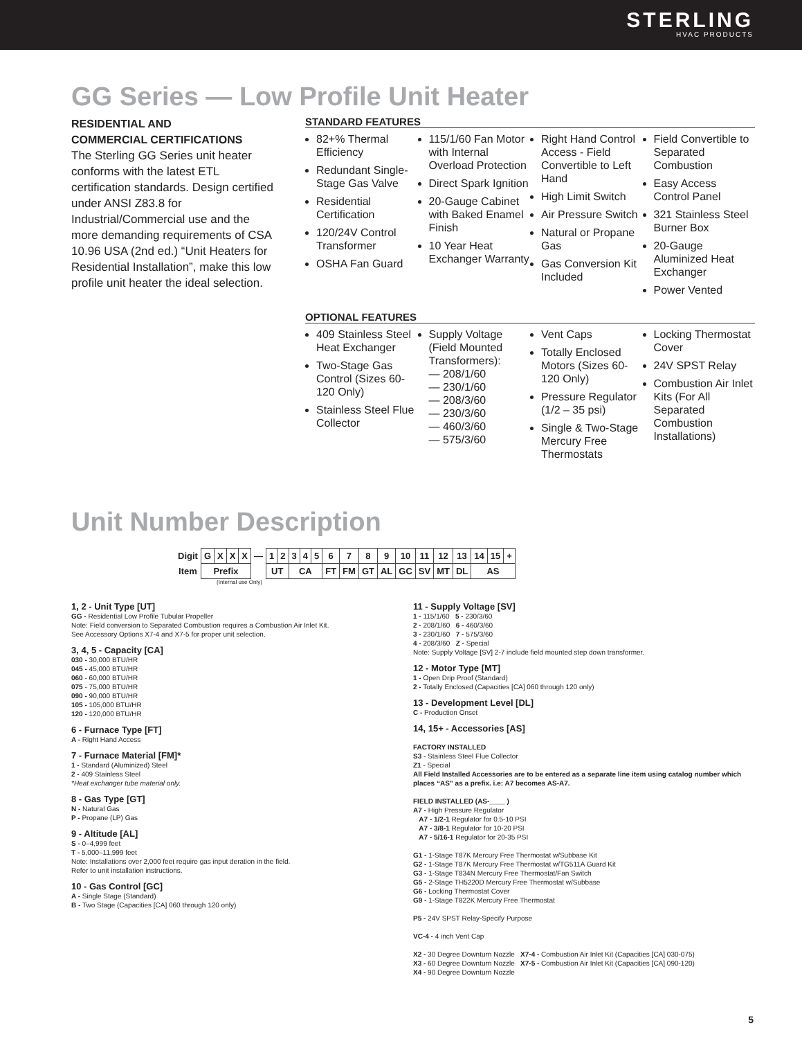STERLING
HVAC PRODUCTS
GG Series — Low Profile Unit Heater
RESIDENTIAL AND
COMMERCIAL CERTIFICATIONS
The Sterling GG Series unit heater conforms with the latest ETL certification standards. Design certified under ANSI Z83.8 for Industrial/Commercial use and the more demanding requirements of CSA 10.96 USA (2nd ed.) “Unit Heaters for Residential Installation”, make this low profile unit heater the ideal selection.
STANDARD FEATURES
82+% Thermal Efficiency
Redundant Single-Stage Gas Valve
Residential Certification
120/24V Control Transformer
OSHA Fan Guard
115/1/60 Fan Motor with Internal Overload Protection
Direct Spark Ignition
20-Gauge Cabinet with Baked Enamel Finish
10 Year Heat Exchanger Warranty
Right Hand Control Access - Field Convertible to Left Hand
High Limit Switch
Air Pressure Switch
Natural or Propane Gas
Gas Conversion Kit Included
Field Convertible to Separated Combustion
Easy Access Control Panel
321 Stainless Steel Burner Box
20-Gauge Aluminized Heat Exchanger
Power Vented
OPTIONAL FEATURES
409 Stainless Steel Heat Exchanger
Two-Stage Gas Control (Sizes 60-120 Only)
Stainless Steel Flue Collector
Supply Voltage (Field Mounted Transformers):
— 208/1/60
— 230/1/60
— 208/3/60
— 230/3/60
— 460/3/60
— 575/3/60
Vent Caps
Totally Enclosed Motors (Sizes 60-120 Only)
Pressure Regulator (1/2 – 35 psi)
Single & Two-Stage Mercury Free Thermostats
Locking Thermostat Cover
24V SPST Relay
Combustion Air Inlet Kits (For All Separated Combustion Installations)
Unit Number Description
| Digit | G | X | X | X | — | 1 | 2 | 3 | 4 | 5 | 6 | 7 | 8 | 9 | 10 | 11 | 12 | 13 | 14 | 15 | + |
| Item | Prefix | | | | | UT | | CA | | | FT | FM | GT | AL | GC | SV | MT | DL | AS | | |
(Internal use Only)
1, 2 - Unit Type [UT]
GG - Residential Low Profile Tubular Propeller
Note: Field conversion to Separated Combustion requires a Combustion Air Inlet Kit.
See Accessory Options X7-4 and X7-5 for proper unit selection.
3, 4, 5 - Capacity [CA]
030 - 30,000 BTU/HR
045 - 45,000 BTU/HR
060 - 60,000 BTU/HR
075 - 75,000 BTU/HR
090 - 90,000 BTU/HR
105 - 105,000 BTU/HR
120 - 120,000 BTU/HR
6 - Furnace Type [FT]
A - Right Hand Access
7 - Furnace Material [FM]*
1 - Standard (Aluminized) Steel
2 - 409 Stainless Steel
*Heat exchanger tube material only.
8 - Gas Type [GT]
N - Natural Gas
P - Propane (LP) Gas
9 - Altitude [AL]
S - 0–4,999 feet
T - 5,000–11,999 feet
Note: Installations over 2,000 feet require gas input deration in the field.
Refer to unit installation instructions.
10 - Gas Control [GC]
A - Single Stage (Standard)
B - Two Stage (Capacities [CA] 060 through 120 only)
11 - Supply Voltage [SV]
1 - 115/1/60 5 - 230/3/60
2 - 208/1/60 6 - 460/3/60
3 - 230/1/60 7 - 575/3/60
4 - 208/3/60 Z - Special
Note: Supply Voltage [SV] 2-7 include field mounted step down transformer.
12 - Motor Type [MT]
1 - Open Drip Proof (Standard)
2 - Totally Enclosed (Capacities [CA] 060 through 120 only)
13 - Development Level [DL]
C - Production Onset
14, 15+ - Accessories [AS]
FACTORY INSTALLED
S3 - Stainless Steel Flue Collector
Z1 - Special
All Field Installed Accessories are to be entered as a separate line item using catalog number which places “AS” as a prefix. i.e: A7 becomes AS-A7.
FIELD INSTALLED (AS-____ )
A7 - High Pressure Regulator
A7 - 1/2-1 Regulator for 0.5-10 PSI
A7 - 3/8-1 Regulator for 10-20 PSI
A7 - 5/16-1 Regulator for 20-35 PSI
G1 - 1-Stage T87K Mercury Free Thermostat w/Subbase Kit
G2 - 1-Stage T87K Mercury Free Thermostat w/TG511A Guard Kit
G3 - 1-Stage T834N Mercury Free Thermostat/Fan Switch
G5 - 2-Stage TH5220D Mercury Free Thermostat w/Subbase
G6 - Locking Thermostat Cover
G9 - 1-Stage T822K Mercury Free Thermostat
P5 - 24V SPST Relay-Specify Purpose
VC-4 - 4 inch Vent Cap
X2 - 30 Degree Downturn Nozzle X7-4 - Combustion Air Inlet Kit (Capacities [CA] 030-075)
X3 - 60 Degree Downturn Nozzle X7-5 - Combustion Air Inlet Kit (Capacities [CA] 090-120)
X4 - 90 Degree Downturn Nozzle
5